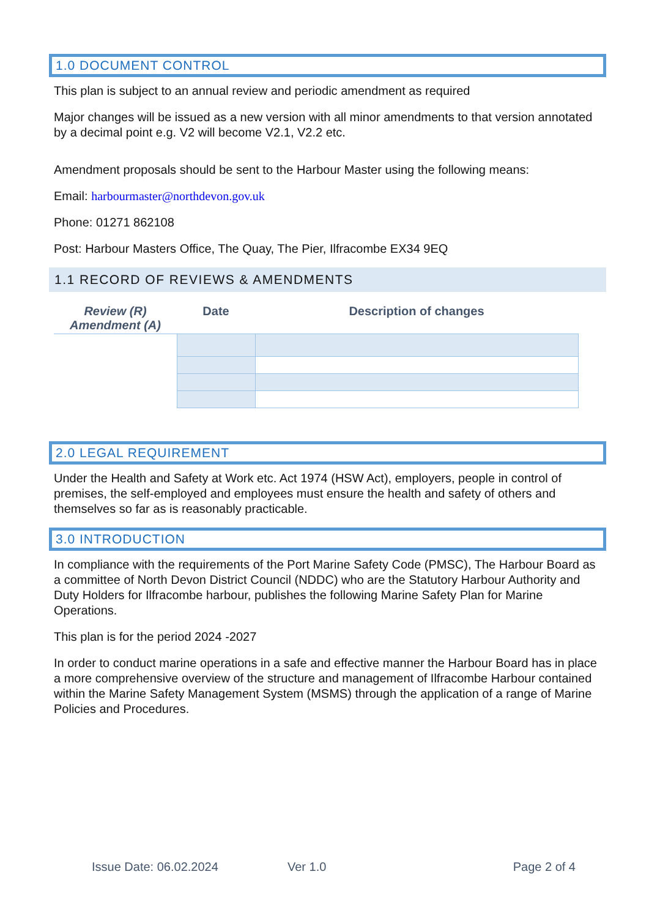1.0 DOCUMENT CONTROL
This plan is subject to an annual review and periodic amendment as required
Major changes will be issued as a new version with all minor amendments to that version annotated by a decimal point e.g. V2 will become V2.1, V2.2 etc.
Amendment proposals should be sent to the Harbour Master using the following means:
Email: harbourmaster@northdevon.gov.uk
Phone: 01271 862108
Post: Harbour Masters Office, The Quay, The Pier, Ilfracombe EX34 9EQ
1.1 RECORD OF REVIEWS & AMENDMENTS
| Review (R) Amendment (A) | Date | Description of changes |
| --- | --- | --- |
2.0 LEGAL REQUIREMENT
Under the Health and Safety at Work etc. Act 1974 (HSW Act), employers, people in control of premises, the self-employed and employees must ensure the health and safety of others and themselves so far as is reasonably practicable.
3.0 INTRODUCTION
In compliance with the requirements of the Port Marine Safety Code (PMSC), The Harbour Board as a committee of North Devon District Council (NDDC) who are the Statutory Harbour Authority and Duty Holders for Ilfracombe harbour, publishes the following Marine Safety Plan for Marine Operations.
This plan is for the period 2024 -2027
In order to conduct marine operations in a safe and effective manner the Harbour Board has in place a more comprehensive overview of the structure and management of Ilfracombe Harbour contained within the Marine Safety Management System (MSMS) through the application of a range of Marine Policies and Procedures.
Issue Date: 06.02.2024 Ver 1.0 Page 2 of 4